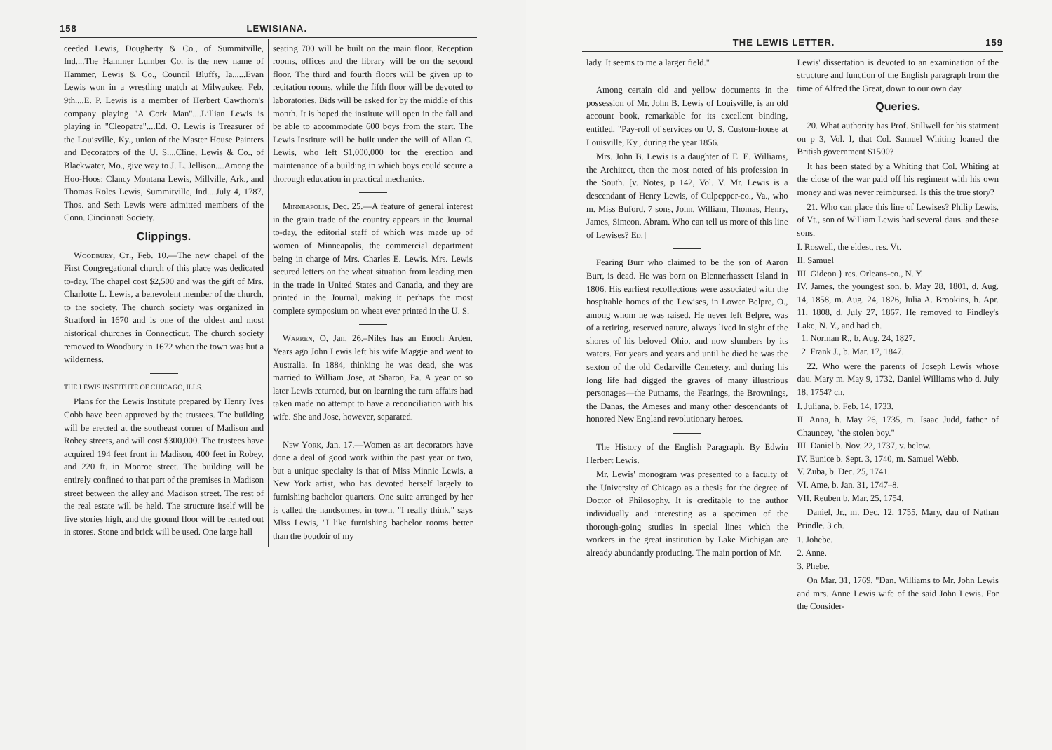158 LEWISIANA.
ceeded Lewis, Dougherty & Co., of Summitville, Ind....The Hammer Lumber Co. is the new name of Hammer, Lewis & Co., Council Bluffs, Ia......Evan Lewis won in a wrestling match at Milwaukee, Feb. 9th....E. P. Lewis is a member of Herbert Cawthorn's company playing "A Cork Man"....Lillian Lewis is playing in "Cleopatra"....Ed. O. Lewis is Treasurer of the Louisville, Ky., union of the Master House Painters and Decorators of the U. S....Cline, Lewis & Co., of Blackwater, Mo., give way to J. L. Jellison....Among the Hoo-Hoos: Clancy Montana Lewis, Millville, Ark., and Thomas Roles Lewis, Summitville, Ind....July 4, 1787, Thos. and Seth Lewis were admitted members of the Conn. Cincinnati Society.
Clippings.
Woodbury, Ct., Feb. 10.—The new chapel of the First Congregational church of this place was dedicated to-day. The chapel cost $2,500 and was the gift of Mrs. Charlotte L. Lewis, a benevolent member of the church, to the society. The church society was organized in Stratford in 1670 and is one of the oldest and most historical churches in Connecticut. The church society removed to Woodbury in 1672 when the town was but a wilderness.
THE LEWIS INSTITUTE OF CHICAGO, ILLS.
Plans for the Lewis Institute prepared by Henry Ives Cobb have been approved by the trustees. The building will be erected at the southeast corner of Madison and Robey streets, and will cost $300,000. The trustees have acquired 194 feet front in Madison, 400 feet in Robey, and 220 ft. in Monroe street. The building will be entirely confined to that part of the premises in Madison street between the alley and Madison street. The rest of the real estate will be held. The structure itself will be five stories high, and the ground floor will be rented out in stores. Stone and brick will be used. One large hall
seating 700 will be built on the main floor. Reception rooms, offices and the library will be on the second floor. The third and fourth floors will be given up to recitation rooms, while the fifth floor will be devoted to laboratories. Bids will be asked for by the middle of this month. It is hoped the institute will open in the fall and be able to accommodate 600 boys from the start. The Lewis Institute will be built under the will of Allan C. Lewis, who left $1,000,000 for the erection and maintenance of a building in which boys could secure a thorough education in practical mechanics.
Minneapolis, Dec. 25.—A feature of general interest in the grain trade of the country appears in the Journal to-day, the editorial staff of which was made up of women of Minneapolis, the commercial department being in charge of Mrs. Charles E. Lewis. Mrs. Lewis secured letters on the wheat situation from leading men in the trade in United States and Canada, and they are printed in the Journal, making it perhaps the most complete symposium on wheat ever printed in the U. S.
Warren, O, Jan. 26.–Niles has an Enoch Arden. Years ago John Lewis left his wife Maggie and went to Australia. In 1884, thinking he was dead, she was married to William Jose, at Sharon, Pa. A year or so later Lewis returned, but on learning the turn affairs had taken made no attempt to have a reconciliation with his wife. She and Jose, however, separated.
New York, Jan. 17.—Women as art decorators have done a deal of good work within the past year or two, but a unique specialty is that of Miss Minnie Lewis, a New York artist, who has devoted herself largely to furnishing bachelor quarters. One suite arranged by her is called the handsomest in town. "I really think," says Miss Lewis, "I like furnishing bachelor rooms better than the boudoir of my
THE LEWIS LETTER. 159
lady. It seems to me a larger field."
Among certain old and yellow documents in the possession of Mr. John B. Lewis of Louisville, is an old account book, remarkable for its excellent binding, entitled, "Pay-roll of services on U. S. Custom-house at Louisville, Ky., during the year 1856.
Mrs. John B. Lewis is a daughter of E. E. Williams, the Architect, then the most noted of his profession in the South. [v. Notes, p 142, Vol. V. Mr. Lewis is a descendant of Henry Lewis, of Culpepper-co., Va., who m. Miss Buford. 7 sons, John, William, Thomas, Henry, James, Simeon, Abram. Who can tell us more of this line of Lewises? Ed.]
Fearing Burr who claimed to be the son of Aaron Burr, is dead. He was born on Blennerhassett Island in 1806. His earliest recollections were associated with the hospitable homes of the Lewises, in Lower Belpre, O., among whom he was raised. He never left Belpre, was of a retiring, reserved nature, always lived in sight of the shores of his beloved Ohio, and now slumbers by its waters. For years and years and until he died he was the sexton of the old Cedarville Cemetery, and during his long life had digged the graves of many illustrious personages—the Putnams, the Fearings, the Brownings, the Danas, the Ameses and many other descendants of honored New England revolutionary heroes.
The History of the English Paragraph. By Edwin Herbert Lewis.
Mr. Lewis' monogram was presented to a faculty of the University of Chicago as a thesis for the degree of Doctor of Philosophy. It is creditable to the author individually and interesting as a specimen of the thorough-going studies in special lines which the workers in the great institution by Lake Michigan are already abundantly producing. The main portion of Mr.
Lewis' dissertation is devoted to an examination of the structure and function of the English paragraph from the time of Alfred the Great, down to our own day.
Queries.
20. What authority has Prof. Stillwell for his statment on p 3, Vol. I, that Col. Samuel Whiting loaned the British government $1500?
It has been stated by a Whiting that Col. Whiting at the close of the war paid off his regiment with his own money and was never reimbursed. Is this the true story?
21. Who can place this line of Lewises? Philip Lewis, of Vt., son of William Lewis had several daus. and these sons.
I. Roswell, the eldest, res. Vt.
II. Samuel
III. Gideon } res. Orleans-co., N. Y.
IV. James, the youngest son, b. May 28, 1801, d. Aug. 14, 1858, m. Aug. 24, 1826, Julia A. Brookins, b. Apr. 11, 1808, d. July 27, 1867. He removed to Findley's Lake, N. Y., and had ch.
1. Norman R., b. Aug. 24, 1827.
2. Frank J., b. Mar. 17, 1847.
22. Who were the parents of Joseph Lewis whose dau. Mary m. May 9, 1732, Daniel Williams who d. July 18, 1754? ch.
I. Juliana, b. Feb. 14, 1733.
II. Anna, b. May 26, 1735, m. Isaac Judd, father of Chauncey, "the stolen boy."
III. Daniel b. Nov. 22, 1737, v. below.
IV. Eunice b. Sept. 3, 1740, m. Samuel Webb.
V. Zuba, b. Dec. 25, 1741.
VI. Ame, b. Jan. 31, 1747–8.
VII. Reuben b. Mar. 25, 1754.
Daniel, Jr., m. Dec. 12, 1755, Mary, dau of Nathan Prindle. 3 ch.
1. Johebe.
2. Anne.
3. Phebe.
On Mar. 31, 1769, "Dan. Williams to Mr. John Lewis and mrs. Anne Lewis wife of the said John Lewis. For the Consider-